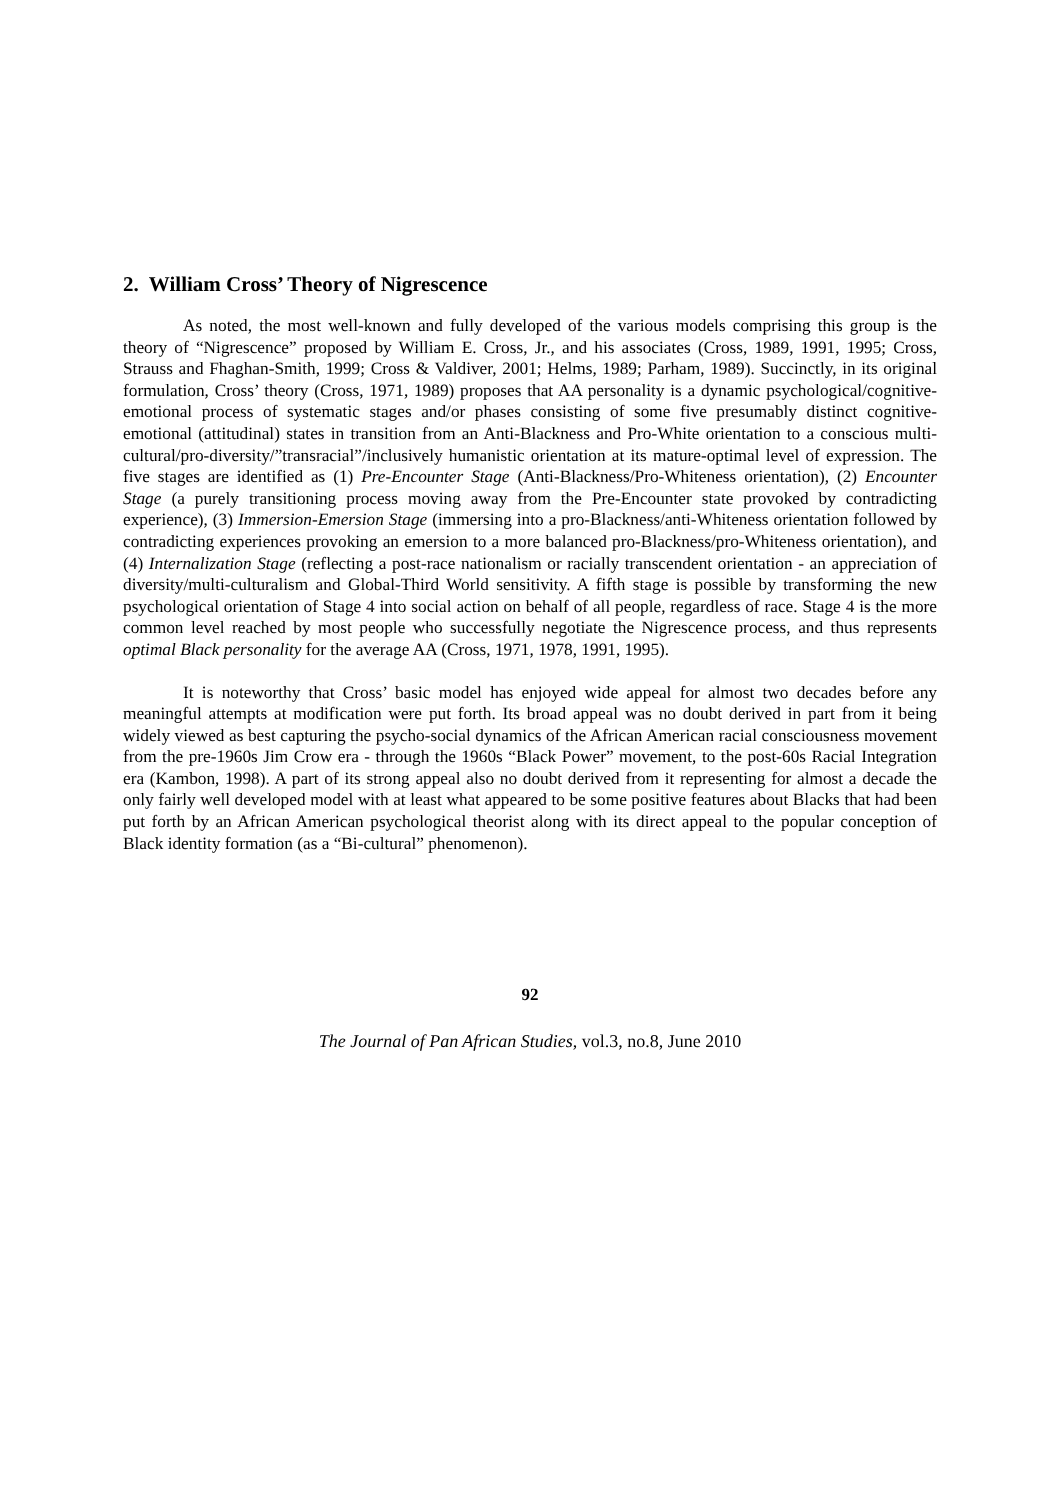2. William Cross’ Theory of Nigrescence
As noted, the most well-known and fully developed of the various models comprising this group is the theory of “Nigrescence” proposed by William E. Cross, Jr., and his associates (Cross, 1989, 1991, 1995; Cross, Strauss and Fhaghan-Smith, 1999; Cross & Valdiver, 2001; Helms, 1989; Parham, 1989). Succinctly, in its original formulation, Cross’ theory (Cross, 1971, 1989) proposes that AA personality is a dynamic psychological/cognitive-emotional process of systematic stages and/or phases consisting of some five presumably distinct cognitive-emotional (attitudinal) states in transition from an Anti-Blackness and Pro-White orientation to a conscious multi-cultural/pro-diversity/”transracial”/inclusively humanistic orientation at its mature-optimal level of expression. The five stages are identified as (1) Pre-Encounter Stage (Anti-Blackness/Pro-Whiteness orientation), (2) Encounter Stage (a purely transitioning process moving away from the Pre-Encounter state provoked by contradicting experience), (3) Immersion-Emersion Stage (immersing into a pro-Blackness/anti-Whiteness orientation followed by contradicting experiences provoking an emersion to a more balanced pro-Blackness/pro-Whiteness orientation), and (4) Internalization Stage (reflecting a post-race nationalism or racially transcendent orientation - an appreciation of diversity/multi-culturalism and Global-Third World sensitivity. A fifth stage is possible by transforming the new psychological orientation of Stage 4 into social action on behalf of all people, regardless of race. Stage 4 is the more common level reached by most people who successfully negotiate the Nigrescence process, and thus represents optimal Black personality for the average AA (Cross, 1971, 1978, 1991, 1995).
It is noteworthy that Cross’ basic model has enjoyed wide appeal for almost two decades before any meaningful attempts at modification were put forth. Its broad appeal was no doubt derived in part from it being widely viewed as best capturing the psycho-social dynamics of the African American racial consciousness movement from the pre-1960s Jim Crow era - through the 1960s “Black Power” movement, to the post-60s Racial Integration era (Kambon, 1998). A part of its strong appeal also no doubt derived from it representing for almost a decade the only fairly well developed model with at least what appeared to be some positive features about Blacks that had been put forth by an African American psychological theorist along with its direct appeal to the popular conception of Black identity formation (as a “Bi-cultural” phenomenon).
92
The Journal of Pan African Studies, vol.3, no.8, June 2010